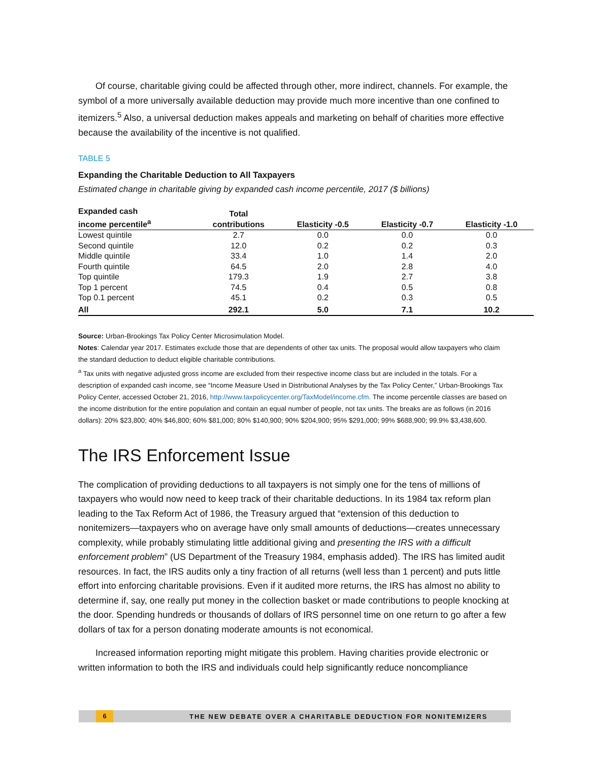Of course, charitable giving could be affected through other, more indirect, channels. For example, the symbol of a more universally available deduction may provide much more incentive than one confined to itemizers.<sup>5</sup> Also, a universal deduction makes appeals and marketing on behalf of charities more effective because the availability of the incentive is not qualified.
TABLE 5
Expanding the Charitable Deduction to All Taxpayers
Estimated change in charitable giving by expanded cash income percentile, 2017 ($ billions)
| Expanded cash income percentile<sup>a</sup> | Total contributions | Elasticity -0.5 | Elasticity -0.7 | Elasticity -1.0 |
| --- | --- | --- | --- | --- |
| Lowest quintile | 2.7 | 0.0 | 0.0 | 0.0 |
| Second quintile | 12.0 | 0.2 | 0.2 | 0.3 |
| Middle quintile | 33.4 | 1.0 | 1.4 | 2.0 |
| Fourth quintile | 64.5 | 2.0 | 2.8 | 4.0 |
| Top quintile | 179.3 | 1.9 | 2.7 | 3.8 |
| Top 1 percent | 74.5 | 0.4 | 0.5 | 0.8 |
| Top 0.1 percent | 45.1 | 0.2 | 0.3 | 0.5 |
| All | 292.1 | 5.0 | 7.1 | 10.2 |
Source: Urban-Brookings Tax Policy Center Microsimulation Model.
Notes: Calendar year 2017. Estimates exclude those that are dependents of other tax units. The proposal would allow taxpayers who claim the standard deduction to deduct eligible charitable contributions.
<sup>a</sup> Tax units with negative adjusted gross income are excluded from their respective income class but are included in the totals. For a description of expanded cash income, see “Income Measure Used in Distributional Analyses by the Tax Policy Center,” Urban-Brookings Tax Policy Center, accessed October 21, 2016, http://www.taxpolicycenter.org/TaxModel/income.cfm. The income percentile classes are based on the income distribution for the entire population and contain an equal number of people, not tax units. The breaks are as follows (in 2016 dollars): 20% $23,800; 40% $46,800; 60% $81,000; 80% $140,900; 90% $204,900; 95% $291,000; 99% $688,900; 99.9% $3,438,600.
The IRS Enforcement Issue
The complication of providing deductions to all taxpayers is not simply one for the tens of millions of taxpayers who would now need to keep track of their charitable deductions. In its 1984 tax reform plan leading to the Tax Reform Act of 1986, the Treasury argued that “extension of this deduction to nonitemizers—taxpayers who on average have only small amounts of deductions—creates unnecessary complexity, while probably stimulating little additional giving and presenting the IRS with a difficult enforcement problem” (US Department of the Treasury 1984, emphasis added). The IRS has limited audit resources. In fact, the IRS audits only a tiny fraction of all returns (well less than 1 percent) and puts little effort into enforcing charitable provisions. Even if it audited more returns, the IRS has almost no ability to determine if, say, one really put money in the collection basket or made contributions to people knocking at the door. Spending hundreds or thousands of dollars of IRS personnel time on one return to go after a few dollars of tax for a person donating moderate amounts is not economical.
Increased information reporting might mitigate this problem. Having charities provide electronic or written information to both the IRS and individuals could help significantly reduce noncompliance
6 THE NEW DEBATE OVER A CHARITABLE DEDUCTION FOR NONITEMIZERS